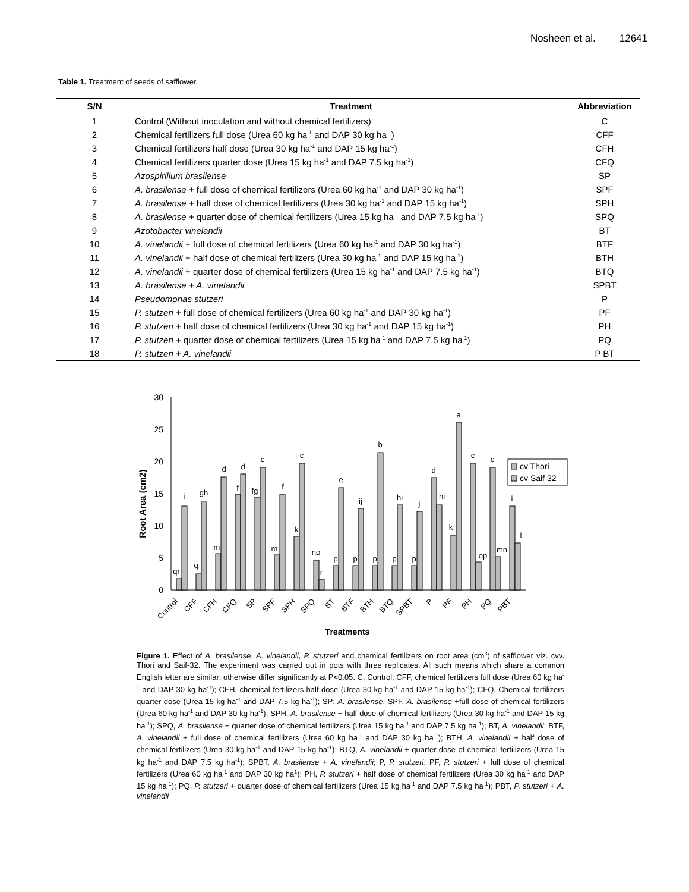Nosheen et al. 12641
Table 1. Treatment of seeds of safflower.
| S/N | Treatment | Abbreviation |
| --- | --- | --- |
| 1 | Control (Without inoculation and without chemical fertilizers) | C |
| 2 | Chemical fertilizers full dose (Urea 60 kg ha<sup>-1</sup> and DAP 30 kg ha<sup>-1</sup>) | CFF |
| 3 | Chemical fertilizers half dose (Urea 30 kg ha<sup>-1</sup> and DAP 15 kg ha<sup>-1</sup>) | CFH |
| 4 | Chemical fertilizers quarter dose (Urea 15 kg ha<sup>-1</sup> and DAP 7.5 kg ha<sup>-1</sup>) | CFQ |
| 5 | Azospirillum brasilense | SP |
| 6 | A. brasilense + full dose of chemical fertilizers (Urea 60 kg ha<sup>-1</sup> and DAP 30 kg ha<sup>-1</sup>) | SPF |
| 7 | A. brasilense + half dose of chemical fertilizers (Urea 30 kg ha<sup>-1</sup> and DAP 15 kg ha<sup>-1</sup>) | SPH |
| 8 | A. brasilense + quarter dose of chemical fertilizers (Urea 15 kg ha<sup>-1</sup> and DAP 7.5 kg ha<sup>-1</sup>) | SPQ |
| 9 | Azotobacter vinelandii | BT |
| 10 | A. vinelandii + full dose of chemical fertilizers (Urea 60 kg ha<sup>-1</sup> and DAP 30 kg ha<sup>-1</sup>) | BTF |
| 11 | A. vinelandii + half dose of chemical fertilizers (Urea 30 kg ha<sup>-1</sup> and DAP 15 kg ha<sup>-1</sup>) | BTH |
| 12 | A. vinelandii + quarter dose of chemical fertilizers (Urea 15 kg ha<sup>-1</sup> and DAP 7.5 kg ha<sup>-1</sup>) | BTQ |
| 13 | A. brasilense + A. vinelandii | SPBT |
| 14 | Pseudomonas stutzeri | P |
| 15 | P. stutzeri + full dose of chemical fertilizers (Urea 60 kg ha<sup>-1</sup> and DAP 30 kg ha<sup>-1</sup>) | PF |
| 16 | P. stutzeri + half dose of chemical fertilizers (Urea 30 kg ha<sup>-1</sup> and DAP 15 kg ha<sup>-1</sup>) | PH |
| 17 | P. stutzeri + quarter dose of chemical fertilizers (Urea 15 kg ha<sup>-1</sup> and DAP 7.5 kg ha<sup>-1</sup>) | PQ |
| 18 | P. stutzeri + A. vinelandii | P BT |
Root Area (cm2)
0
5
10
15
20
25
30
qr
i
q
gh
m
d
f
d
fg
c
m
f
k
c
no
r
p
e
p
ij
p
b
p
hi
p
j
d
hi
k
a
c
op
c
mn
i
l
cv Thori
cv Saif 32
Control
CFF
CFH
CFQ
SP
SPF
SPH
SPQ
BT
BTF
BTH
BTQ
SPBT
P
PF
PH
PQ
PBT
Treatments
Figure 1. Effect of A. brasilense, A. vinelandii, P. stutzeri and chemical fertilizers on root area (cm<sup>3</sup>) of safflower viz. cvv. Thori and Saif-32. The experiment was carried out in pots with three replicates. All such means which share a common English letter are similar; otherwise differ significantly at P<0.05. C, Control; CFF, chemical fertilizers full dose (Urea 60 kg ha<sup>-1</sup> and DAP 30 kg ha<sup>-1</sup>); CFH, chemical fertilizers half dose (Urea 30 kg ha<sup>-1</sup> and DAP 15 kg ha<sup>-1</sup>); CFQ, Chemical fertilizers quarter dose (Urea 15 kg ha<sup>-1</sup> and DAP 7.5 kg ha<sup>-1</sup>); SP: A. brasilense, SPF, A. brasilense +full dose of chemical fertilizers (Urea 60 kg ha<sup>-1</sup> and DAP 30 kg ha<sup>-1</sup>); SPH, A. brasilense + half dose of chemical fertilizers (Urea 30 kg ha<sup>-1</sup> and DAP 15 kg ha<sup>-1</sup>); SPQ, A. brasilense + quarter dose of chemical fertilizers (Urea 15 kg ha<sup>-1</sup> and DAP 7.5 kg ha<sup>-1</sup>); BT, A. vinelandii; BTF, A. vinelandii + full dose of chemical fertilizers (Urea 60 kg ha<sup>-1</sup> and DAP 30 kg ha<sup>-1</sup>); BTH, A. vinelandii + half dose of chemical fertilizers (Urea 30 kg ha<sup>-1</sup> and DAP 15 kg ha<sup>-1</sup>); BTQ, A. vinelandii + quarter dose of chemical fertilizers (Urea 15 kg ha<sup>-1</sup> and DAP 7.5 kg ha<sup>-1</sup>); SPBT, A. brasilense + A. vinelandii; P, P. stutzeri; PF, P. stutzeri + full dose of chemical fertilizers (Urea 60 kg ha<sup>-1</sup> and DAP 30 kg ha<sup>1</sup>); PH, P. stutzeri + half dose of chemical fertilizers (Urea 30 kg ha<sup>-1</sup> and DAP 15 kg ha<sup>-1</sup>); PQ, P. stutzeri + quarter dose of chemical fertilizers (Urea 15 kg ha<sup>-1</sup> and DAP 7.5 kg ha<sup>-1</sup>); PBT, P. stutzeri + A. vinelandii